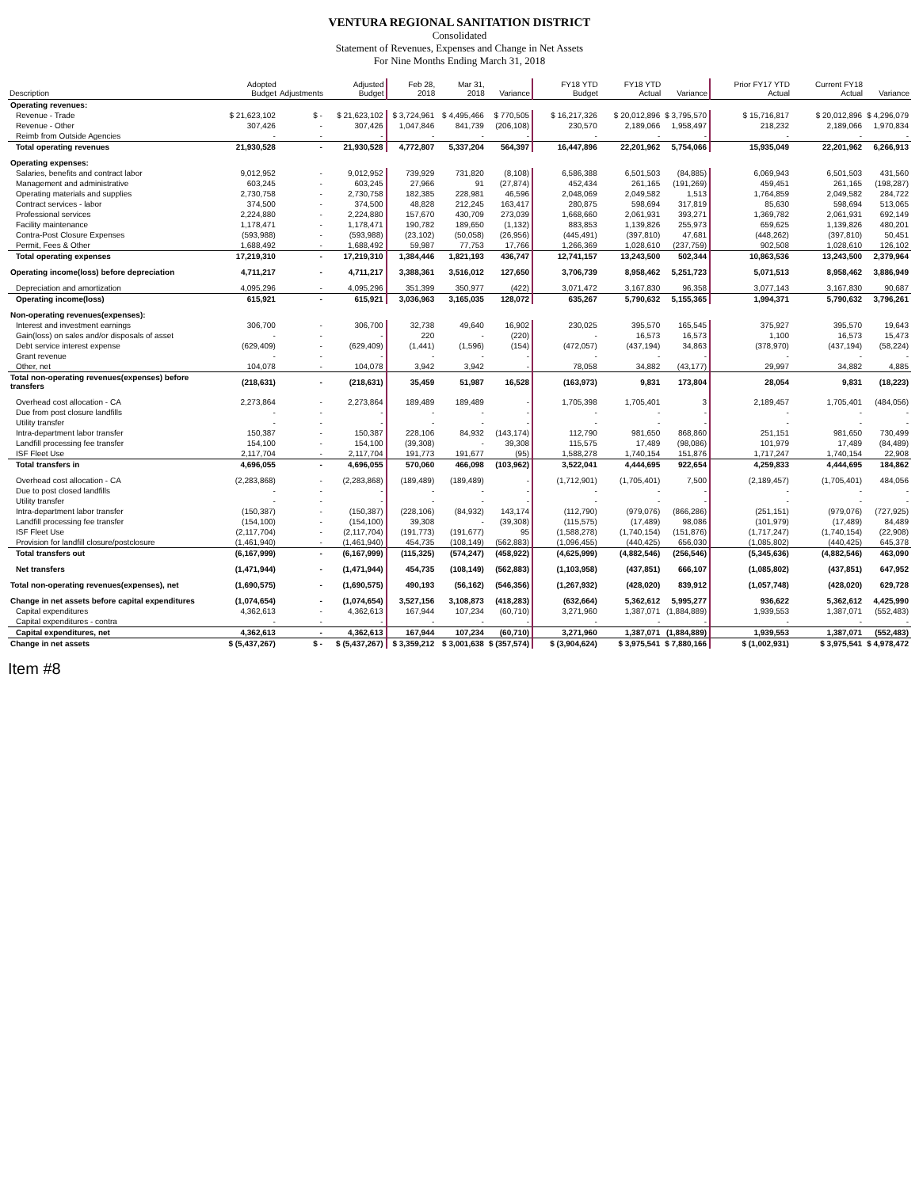VENTURA REGIONAL SANITATION DISTRICT
Consolidated
Statement of Revenues, Expenses and Change in Net Assets
For Nine Months Ending March 31, 2018
| Description | Adopted Budget | Adjustments | Adjusted Budget | Feb 28, 2018 | Mar 31, 2018 | Variance | FY18 YTD Budget | FY18 YTD Actual | Variance | Prior FY17 YTD Actual | Current FY18 Actual | Variance |
| --- | --- | --- | --- | --- | --- | --- | --- | --- | --- | --- | --- | --- |
| Operating revenues: | | | | | | | | | | | | |
| Revenue - Trade | $ 21,623,102 | $ - | $ 21,623,102 | $ 3,724,961 | $ 4,495,466 | $ 770,505 | $ 16,217,326 | $ 20,012,896 | $ 3,795,570 | $ 15,716,817 | $ 20,012,896 | $ 4,296,079 |
| Revenue - Other | 307,426 | - | 307,426 | 1,047,846 | 841,739 | (206,108) | 230,570 | 2,189,066 | 1,958,497 | 218,232 | 2,189,066 | 1,970,834 |
| Reimb from Outside Agencies | - | - | - | - | - | - | - | - | - | - | - | - |
| Total operating revenues | 21,930,528 | - | 21,930,528 | 4,772,807 | 5,337,204 | 564,397 | 16,447,896 | 22,201,962 | 5,754,066 | 15,935,049 | 22,201,962 | 6,266,913 |
| Operating expenses: | | | | | | | | | | | | |
| Salaries, benefits and contract labor | 9,012,952 | - | 9,012,952 | 739,929 | 731,820 | (8,108) | 6,586,388 | 6,501,503 | (84,885) | 6,069,943 | 6,501,503 | 431,560 |
| Management and administrative | 603,245 | - | 603,245 | 27,966 | 91 | (27,874) | 452,434 | 261,165 | (191,269) | 459,451 | 261,165 | (198,287) |
| Operating materials and supplies | 2,730,758 | - | 2,730,758 | 182,385 | 228,981 | 46,596 | 2,048,069 | 2,049,582 | 1,513 | 1,764,859 | 2,049,582 | 284,722 |
| Contract services - labor | 374,500 | - | 374,500 | 48,828 | 212,245 | 163,417 | 280,875 | 598,694 | 317,819 | 85,630 | 598,694 | 513,065 |
| Professional services | 2,224,880 | - | 2,224,880 | 157,670 | 430,709 | 273,039 | 1,668,660 | 2,061,931 | 393,271 | 1,369,782 | 2,061,931 | 692,149 |
| Facility maintenance | 1,178,471 | - | 1,178,471 | 190,782 | 189,650 | (1,132) | 883,853 | 1,139,826 | 255,973 | 659,625 | 1,139,826 | 480,201 |
| Contra-Post Closure Expenses | (593,988) | - | (593,988) | (23,102) | (50,058) | (26,956) | (445,491) | (397,810) | 47,681 | (448,262) | (397,810) | 50,451 |
| Permit, Fees & Other | 1,688,492 | - | 1,688,492 | 59,987 | 77,753 | 17,766 | 1,266,369 | 1,028,610 | (237,759) | 902,508 | 1,028,610 | 126,102 |
| Total operating expenses | 17,219,310 | - | 17,219,310 | 1,384,446 | 1,821,193 | 436,747 | 12,741,157 | 13,243,500 | 502,344 | 10,863,536 | 13,243,500 | 2,379,964 |
| Operating income(loss) before depreciation | 4,711,217 | - | 4,711,217 | 3,388,361 | 3,516,012 | 127,650 | 3,706,739 | 8,958,462 | 5,251,723 | 5,071,513 | 8,958,462 | 3,886,949 |
| Depreciation and amortization | 4,095,296 | - | 4,095,296 | 351,399 | 350,977 | (422) | 3,071,472 | 3,167,830 | 96,358 | 3,077,143 | 3,167,830 | 90,687 |
| Operating income(loss) | 615,921 | - | 615,921 | 3,036,963 | 3,165,035 | 128,072 | 635,267 | 5,790,632 | 5,155,365 | 1,994,371 | 5,790,632 | 3,796,261 |
| Non-operating revenues(expenses): | | | | | | | | | | | | |
| Interest and investment earnings | 306,700 | - | 306,700 | 32,738 | 49,640 | 16,902 | 230,025 | 395,570 | 165,545 | 375,927 | 395,570 | 19,643 |
| Gain(loss) on sales and/or disposals of asset | - | - | - | 220 | - | (220) | - | 16,573 | 16,573 | 1,100 | 16,573 | 15,473 |
| Debt service interest expense | (629,409) | - | (629,409) | (1,441) | (1,596) | (154) | (472,057) | (437,194) | 34,863 | (378,970) | (437,194) | (58,224) |
| Grant revenue | - | - | - | - | - | - | - | - | - | - | - | - |
| Other, net | 104,078 | - | 104,078 | 3,942 | 3,942 | - | 78,058 | 34,882 | (43,177) | 29,997 | 34,882 | 4,885 |
| Total non-operating revenues(expenses) before transfers | (218,631) | - | (218,631) | 35,459 | 51,987 | 16,528 | (163,973) | 9,831 | 173,804 | 28,054 | 9,831 | (18,223) |
| Overhead cost allocation - CA | 2,273,864 | - | 2,273,864 | 189,489 | 189,489 | - | 1,705,398 | 1,705,401 | 3 | 2,189,457 | 1,705,401 | (484,056) |
| Due from post closure landfills | - | - | - | - | - | - | - | - | - | - | - | - |
| Utility transfer | - | - | - | - | - | - | - | - | - | - | - | - |
| Intra-department labor transfer | 150,387 | - | 150,387 | 228,106 | 84,932 | (143,174) | 112,790 | 981,650 | 868,860 | 251,151 | 981,650 | 730,499 |
| Landfill processing fee transfer | 154,100 | - | 154,100 | (39,308) | - | 39,308 | 115,575 | 17,489 | (98,086) | 101,979 | 17,489 | (84,489) |
| ISF Fleet Use | 2,117,704 | - | 2,117,704 | 191,773 | 191,677 | (95) | 1,588,278 | 1,740,154 | 151,876 | 1,717,247 | 1,740,154 | 22,908 |
| Total transfers in | 4,696,055 | - | 4,696,055 | 570,060 | 466,098 | (103,962) | 3,522,041 | 4,444,695 | 922,654 | 4,259,833 | 4,444,695 | 184,862 |
| Overhead cost allocation - CA | (2,283,868) | - | (2,283,868) | (189,489) | (189,489) | - | (1,712,901) | (1,705,401) | 7,500 | (2,189,457) | (1,705,401) | 484,056 |
| Due to post closed landfills | - | - | - | - | - | - | - | - | - | - | - | - |
| Utility transfer | - | - | - | - | - | - | - | - | - | - | - | - |
| Intra-department labor transfer | (150,387) | - | (150,387) | (228,106) | (84,932) | 143,174 | (112,790) | (979,076) | (866,286) | (251,151) | (979,076) | (727,925) |
| Landfill processing fee transfer | (154,100) | - | (154,100) | 39,308 | - | (39,308) | (115,575) | (17,489) | 98,086 | (101,979) | (17,489) | 84,489 |
| ISF Fleet Use | (2,117,704) | - | (2,117,704) | (191,773) | (191,677) | 95 | (1,588,278) | (1,740,154) | (151,876) | (1,717,247) | (1,740,154) | (22,908) |
| Provision for landfill closure/postclosure | (1,461,940) | - | (1,461,940) | 454,735 | (108,149) | (562,883) | (1,096,455) | (440,425) | 656,030 | (1,085,802) | (440,425) | 645,378 |
| Total transfers out | (6,167,999) | - | (6,167,999) | (115,325) | (574,247) | (458,922) | (4,625,999) | (4,882,546) | (256,546) | (5,345,636) | (4,882,546) | 463,090 |
| Net transfers | (1,471,944) | - | (1,471,944) | 454,735 | (108,149) | (562,883) | (1,103,958) | (437,851) | 666,107 | (1,085,802) | (437,851) | 647,952 |
| Total non-operating revenues(expenses), net | (1,690,575) | - | (1,690,575) | 490,193 | (56,162) | (546,356) | (1,267,932) | (428,020) | 839,912 | (1,057,748) | (428,020) | 629,728 |
| Change in net assets before capital expenditures | (1,074,654) | - | (1,074,654) | 3,527,156 | 3,108,873 | (418,283) | (632,664) | 5,362,612 | 5,995,277 | 936,622 | 5,362,612 | 4,425,990 |
| Capital expenditures | 4,362,613 | - | 4,362,613 | 167,944 | 107,234 | (60,710) | 3,271,960 | 1,387,071 | (1,884,889) | 1,939,553 | 1,387,071 | (552,483) |
| Capital expenditures - contra | - | - | - | - | - | - | - | - | - | - | - | - |
| Capital expenditures, net | 4,362,613 | - | 4,362,613 | 167,944 | 107,234 | (60,710) | 3,271,960 | 1,387,071 | (1,884,889) | 1,939,553 | 1,387,071 | (552,483) |
| Change in net assets | $ (5,437,267) | $ - | $ (5,437,267) | $ 3,359,212 | $ 3,001,638 | $ (357,574) | $ (3,904,624) | $ 3,975,541 | $ 7,880,166 | $ (1,002,931) | $ 3,975,541 | $ 4,978,472 |
Item #8